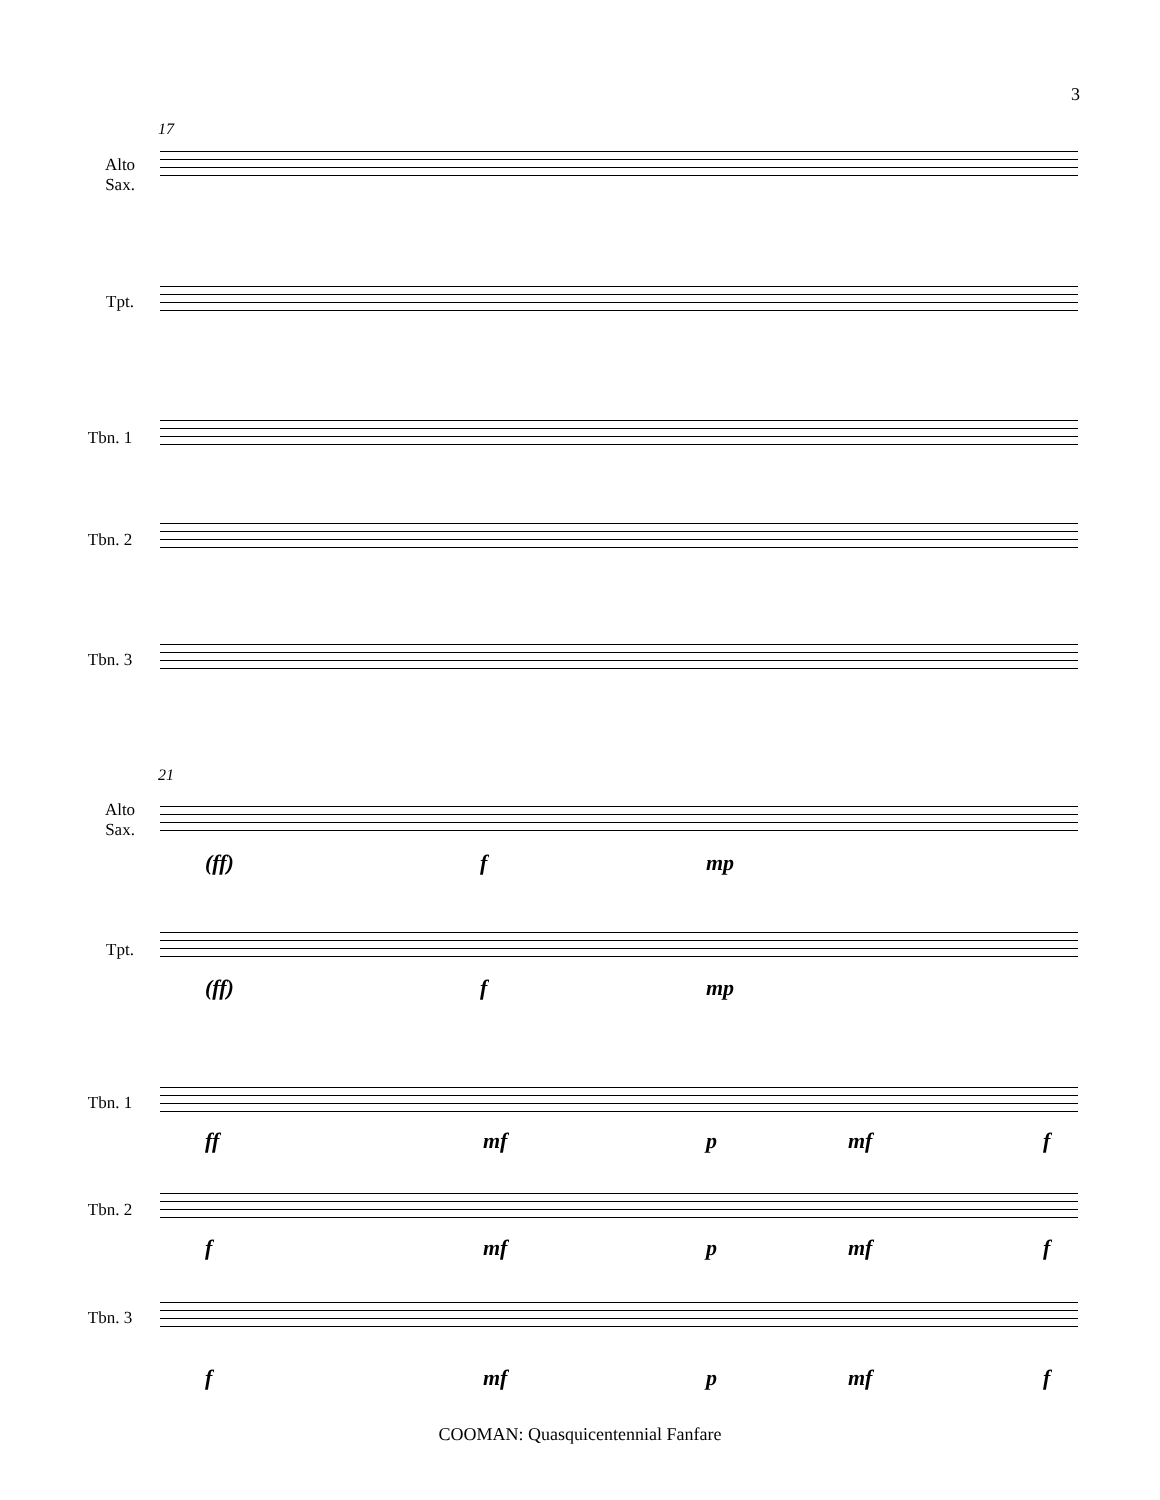3
17
Alto
Sax.
Tpt.
Tbn. 1
Tbn. 2
Tbn. 3
21
Alto
Sax.
(ff) f mp
Tpt.
(ff) f mp
Tbn. 1
ff mf p mf f
Tbn. 2
f mf p mf f
Tbn. 3
f mf p mf f
COOMAN: Quasquicentennial Fanfare